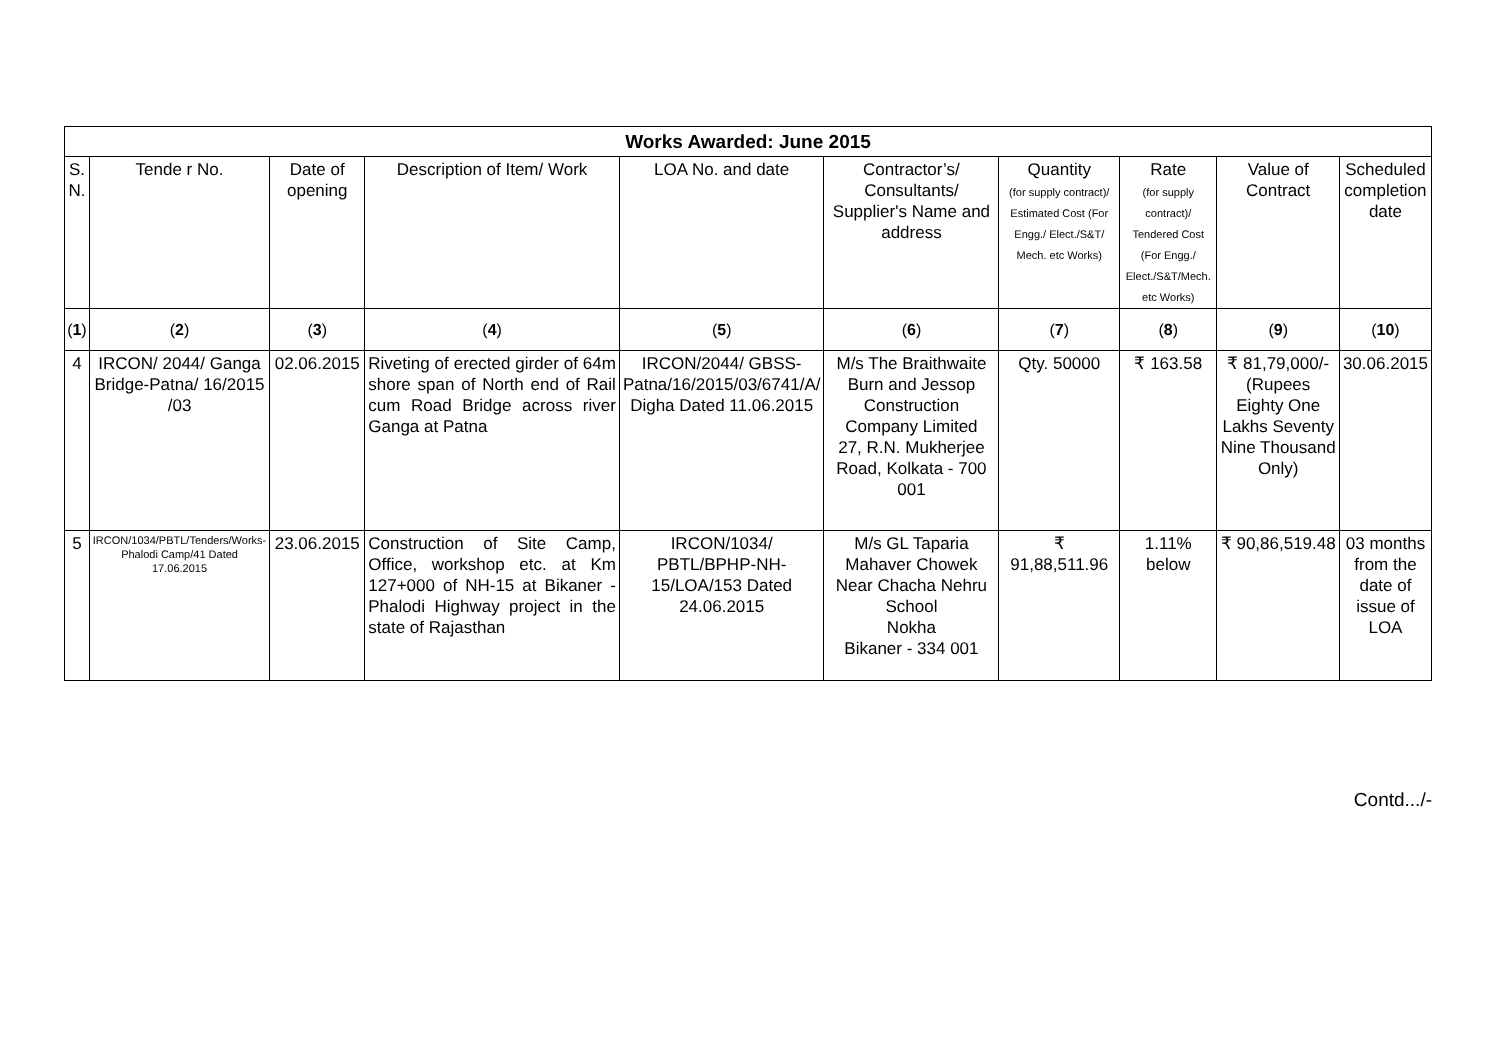| Works Awarded: June 2015 | | | | | | | | | |
| --- | --- | --- | --- | --- | --- | --- | --- | --- | --- |
| S. N. | Tende r No. | Date of opening | Description of Item/ Work | LOA No. and date | Contractor’s/ Consultants/ Supplier's Name and address | Quantity (for supply contract)/ Estimated Cost (For Engg./ Elect./S&T/ Mech. etc Works) | Rate (for supply contract)/ Tendered Cost (For Engg./ Elect./S&T/Mech. etc Works) | Value of Contract | Scheduled completion date |
| ( 1 ) | ( 2 ) | ( 3 ) | ( 4 ) | ( 5 ) | ( 6 ) | ( 7 ) | ( 8 ) | ( 9 ) | ( 10 ) |
| 4 | IRCON/ 2044/ Ganga Bridge-Patna/ 16/2015 /03 | 02.06.2015 | Riveting of erected girder of 64m shore span of North end of Rail cum Road Bridge across river Ganga at Patna | IRCON/2044/ GBSS-Patna/16/2015/03/6741/A/ Digha Dated 11.06.2015 | M/s The Braithwaite Burn and Jessop Construction Company Limited 27, R.N. Mukherjee Road, Kolkata - 700 001 | Qty. 50000 | ₹ 163.58 | ₹ 81,79,000/- (Rupees Eighty One Lakhs Seventy Nine Thousand Only) | 30.06.2015 |
| 5 | IRCON/1034/PBTL/Tenders/Works-Phalodi Camp/41 Dated 17.06.2015 | 23.06.2015 | Construction of Site Camp, Office, workshop etc. at Km 127+000 of NH-15 at Bikaner - Phalodi Highway project in the state of Rajasthan | IRCON/1034/ PBTL/BPHP-NH-15/LOA/153 Dated 24.06.2015 | M/s GL Taparia Mahaver Chowek Near Chacha Nehru School Nokha Bikaner - 334 001 | ₹ 91,88,511.96 | 1.11% below | ₹ 90,86,519.48 | 03 months from the date of issue of LOA |
Contd.../-